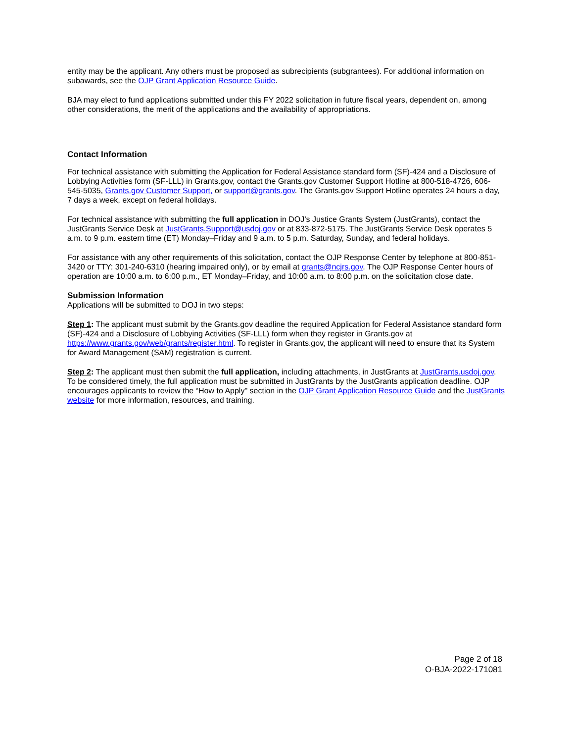entity may be the applicant. Any others must be proposed as subrecipients (subgrantees). For additional information on subawards, see the OJP Grant Application Resource Guide.
BJA may elect to fund applications submitted under this FY 2022 solicitation in future fiscal years, dependent on, among other considerations, the merit of the applications and the availability of appropriations.
Contact Information
For technical assistance with submitting the Application for Federal Assistance standard form (SF)-424 and a Disclosure of Lobbying Activities form (SF-LLL) in Grants.gov, contact the Grants.gov Customer Support Hotline at 800-518-4726, 606-545-5035, Grants.gov Customer Support, or support@grants.gov. The Grants.gov Support Hotline operates 24 hours a day, 7 days a week, except on federal holidays.
For technical assistance with submitting the full application in DOJ’s Justice Grants System (JustGrants), contact the JustGrants Service Desk at JustGrants.Support@usdoj.gov or at 833-872-5175. The JustGrants Service Desk operates 5 a.m. to 9 p.m. eastern time (ET) Monday–Friday and 9 a.m. to 5 p.m. Saturday, Sunday, and federal holidays.
For assistance with any other requirements of this solicitation, contact the OJP Response Center by telephone at 800-851-3420 or TTY: 301-240-6310 (hearing impaired only), or by email at grants@ncjrs.gov. The OJP Response Center hours of operation are 10:00 a.m. to 6:00 p.m., ET Monday–Friday, and 10:00 a.m. to 8:00 p.m. on the solicitation close date.
Submission Information
Applications will be submitted to DOJ in two steps:
Step 1: The applicant must submit by the Grants.gov deadline the required Application for Federal Assistance standard form (SF)-424 and a Disclosure of Lobbying Activities (SF-LLL) form when they register in Grants.gov at https://www.grants.gov/web/grants/register.html. To register in Grants.gov, the applicant will need to ensure that its System for Award Management (SAM) registration is current.
Step 2: The applicant must then submit the full application, including attachments, in JustGrants at JustGrants.usdoj.gov. To be considered timely, the full application must be submitted in JustGrants by the JustGrants application deadline. OJP encourages applicants to review the “How to Apply" section in the OJP Grant Application Resource Guide and the JustGrants website for more information, resources, and training.
Page 2 of 18
O-BJA-2022-171081